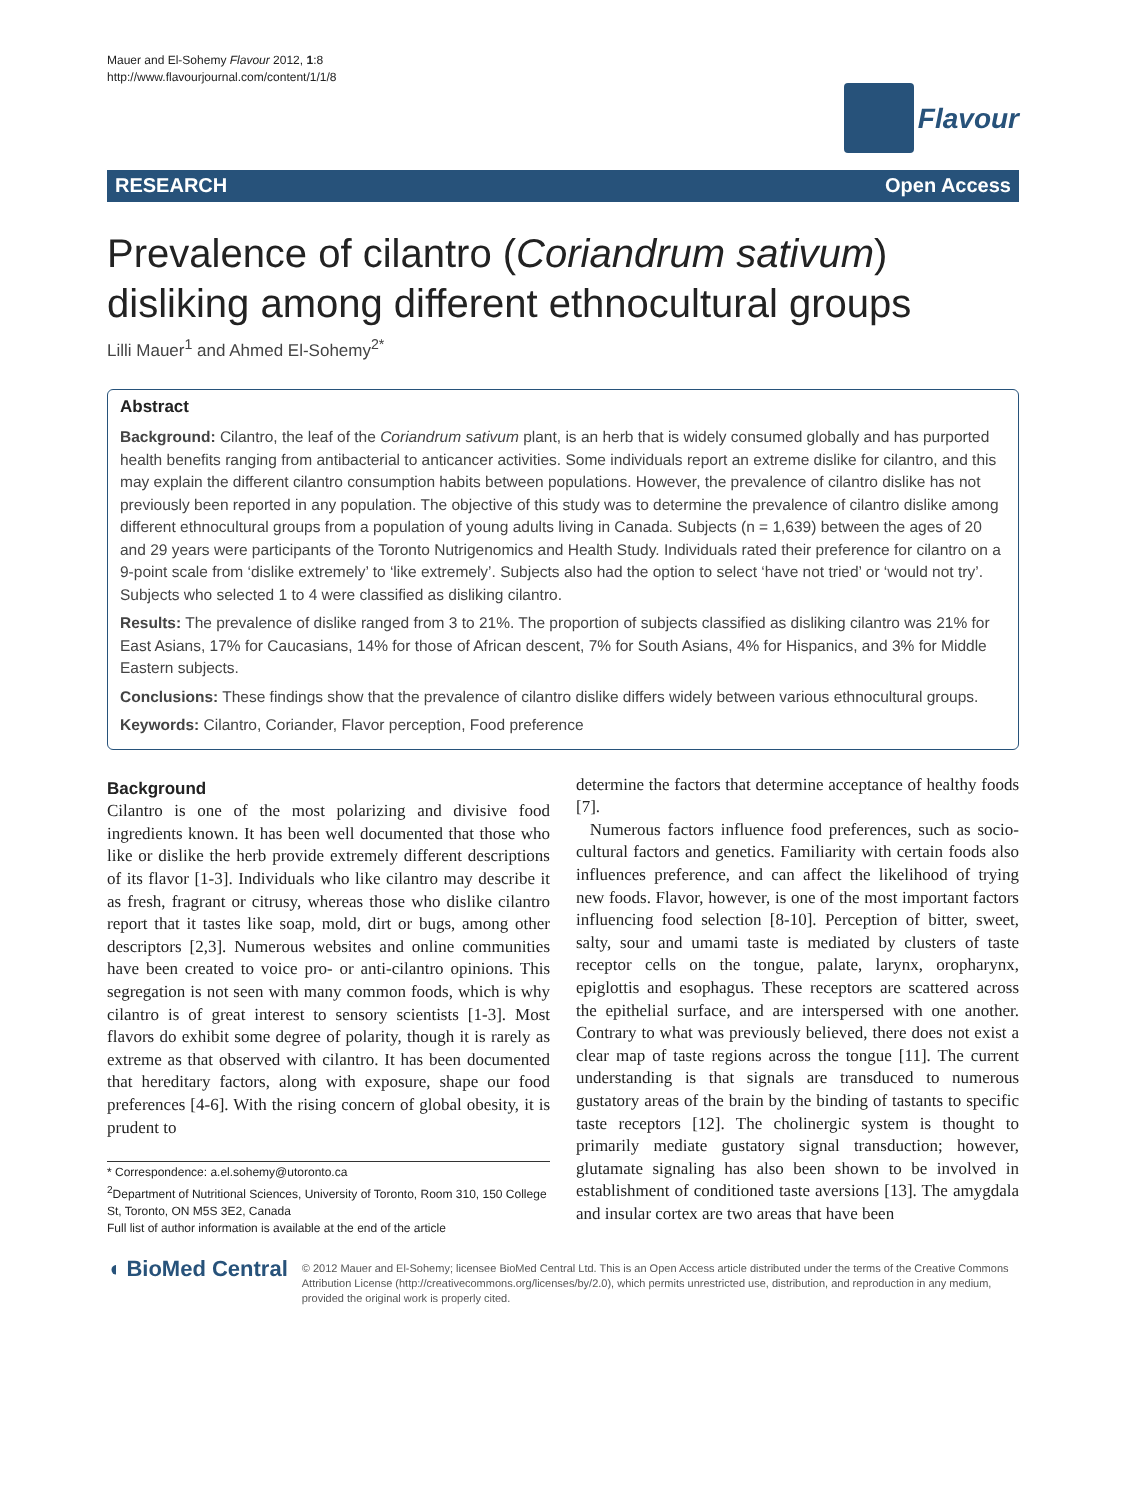Mauer and El-Sohemy Flavour 2012, 1:8
http://www.flavourjournal.com/content/1/1/8
Flavour
RESEARCH Open Access
Prevalence of cilantro (Coriandrum sativum) disliking among different ethnocultural groups
Lilli Mauer<sup>1</sup> and Ahmed El-Sohemy<sup>2*</sup>
Abstract
Background: Cilantro, the leaf of the Coriandrum sativum plant, is an herb that is widely consumed globally and has purported health benefits ranging from antibacterial to anticancer activities. Some individuals report an extreme dislike for cilantro, and this may explain the different cilantro consumption habits between populations. However, the prevalence of cilantro dislike has not previously been reported in any population. The objective of this study was to determine the prevalence of cilantro dislike among different ethnocultural groups from a population of young adults living in Canada. Subjects (n = 1,639) between the ages of 20 and 29 years were participants of the Toronto Nutrigenomics and Health Study. Individuals rated their preference for cilantro on a 9-point scale from ‘dislike extremely’ to ‘like extremely’. Subjects also had the option to select ‘have not tried’ or ‘would not try’. Subjects who selected 1 to 4 were classified as disliking cilantro.
Results: The prevalence of dislike ranged from 3 to 21%. The proportion of subjects classified as disliking cilantro was 21% for East Asians, 17% for Caucasians, 14% for those of African descent, 7% for South Asians, 4% for Hispanics, and 3% for Middle Eastern subjects.
Conclusions: These findings show that the prevalence of cilantro dislike differs widely between various ethnocultural groups.
Keywords: Cilantro, Coriander, Flavor perception, Food preference
Background
Cilantro is one of the most polarizing and divisive food ingredients known. It has been well documented that those who like or dislike the herb provide extremely different descriptions of its flavor [1-3]. Individuals who like cilantro may describe it as fresh, fragrant or citrusy, whereas those who dislike cilantro report that it tastes like soap, mold, dirt or bugs, among other descriptors [2,3]. Numerous websites and online communities have been created to voice pro- or anti-cilantro opinions. This segregation is not seen with many common foods, which is why cilantro is of great interest to sensory scientists [1-3]. Most flavors do exhibit some degree of polarity, though it is rarely as extreme as that observed with cilantro. It has been documented that hereditary factors, along with exposure, shape our food preferences [4-6]. With the rising concern of global obesity, it is prudent to
* Correspondence: a.el.sohemy@utoronto.ca
<sup>2</sup> Department of Nutritional Sciences, University of Toronto, Room 310, 150 College St, Toronto, ON M5S 3E2, Canada
Full list of author information is available at the end of the article
determine the factors that determine acceptance of healthy foods [7].
Numerous factors influence food preferences, such as socio-cultural factors and genetics. Familiarity with certain foods also influences preference, and can affect the likelihood of trying new foods. Flavor, however, is one of the most important factors influencing food selection [8-10]. Perception of bitter, sweet, salty, sour and umami taste is mediated by clusters of taste receptor cells on the tongue, palate, larynx, oropharynx, epiglottis and esophagus. These receptors are scattered across the epithelial surface, and are interspersed with one another. Contrary to what was previously believed, there does not exist a clear map of taste regions across the tongue [11]. The current understanding is that signals are transduced to numerous gustatory areas of the brain by the binding of tastants to specific taste receptors [12]. The cholinergic system is thought to primarily mediate gustatory signal transduction; however, glutamate signaling has also been shown to be involved in establishment of conditioned taste aversions [13]. The amygdala and insular cortex are two areas that have been
◖ BioMed Central
© 2012 Mauer and El-Sohemy; licensee BioMed Central Ltd. This is an Open Access article distributed under the terms of the Creative Commons Attribution License (http://creativecommons.org/licenses/by/2.0), which permits unrestricted use, distribution, and reproduction in any medium, provided the original work is properly cited.